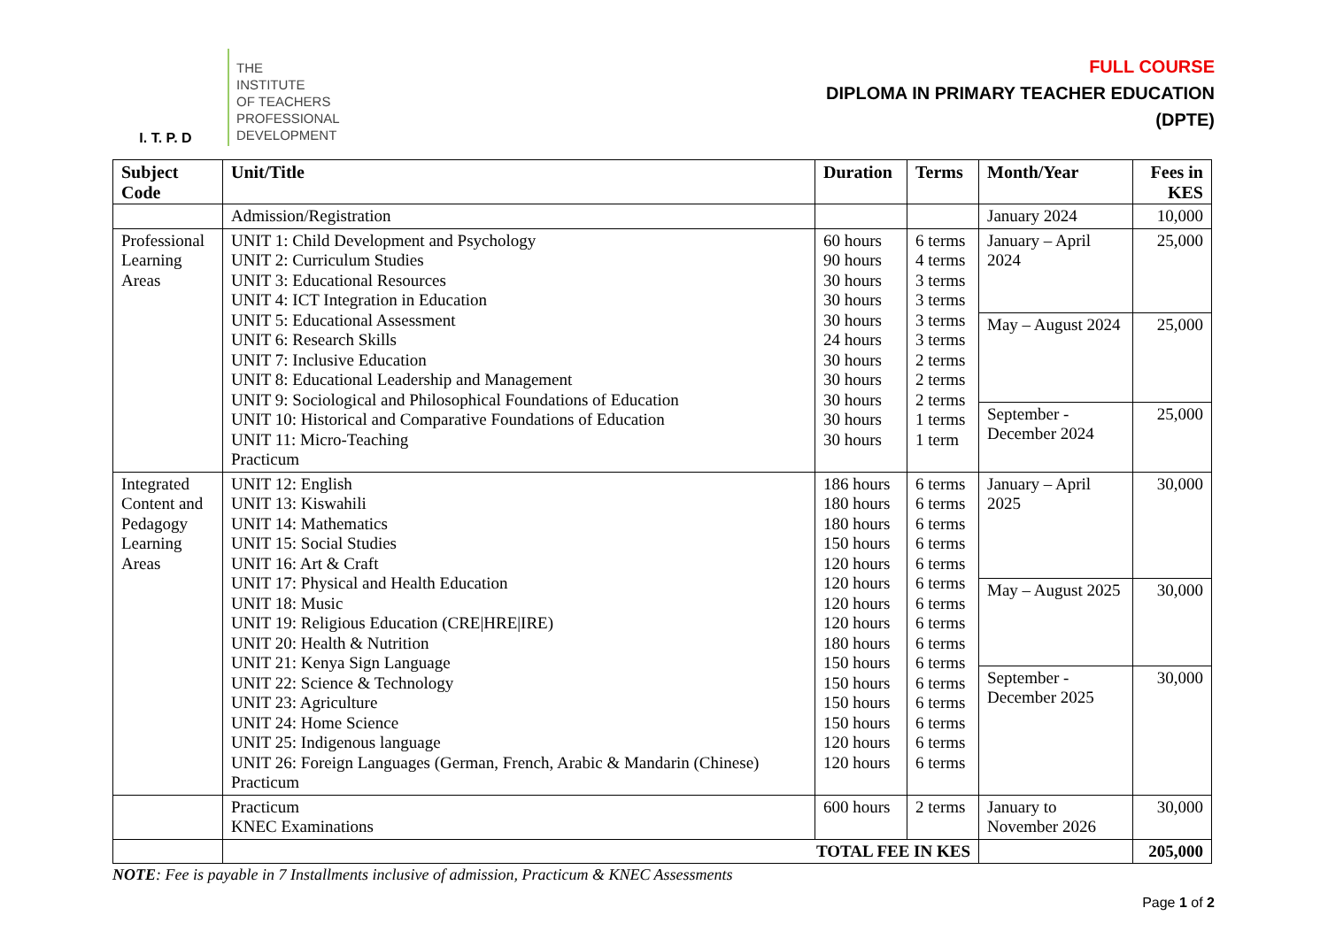I. T. P. D
THE
INSTITUTE
OF TEACHERS
PROFESSIONAL
DEVELOPMENT
FULL COURSE
DIPLOMA IN PRIMARY TEACHER EDUCATION
(DPTE)
| Subject Code | Unit/Title | Duration | Terms | Month/Year | Fees in KES |
| --- | --- | --- | --- | --- | --- |
| | Admission/Registration | | | January 2024 | 10,000 |
| Professional Learning Areas | UNIT 1: Child Development and Psychology UNIT 2: Curriculum Studies UNIT 3: Educational Resources UNIT 4: ICT Integration in Education UNIT 5: Educational Assessment UNIT 6: Research Skills UNIT 7: Inclusive Education UNIT 8: Educational Leadership and Management UNIT 9: Sociological and Philosophical Foundations of Education UNIT 10: Historical and Comparative Foundations of Education UNIT 11: Micro-Teaching Practicum | 60 hours 90 hours 30 hours 30 hours 30 hours 24 hours 30 hours 30 hours 30 hours 30 hours 30 hours | 6 terms 4 terms 3 terms 3 terms 3 terms 3 terms 2 terms 2 terms 2 terms 1 terms 1 term | January – April 2024 | 25,000 |
| | | | | May – August 2024 | 25,000 |
| | | | | September - December 2024 | 25,000 |
| Integrated Content and Pedagogy Learning Areas | UNIT 12: English UNIT 13: Kiswahili UNIT 14: Mathematics UNIT 15: Social Studies UNIT 16: Art & Craft UNIT 17: Physical and Health Education UNIT 18: Music UNIT 19: Religious Education (CRE/HRE/IRE) UNIT 20: Health & Nutrition UNIT 21: Kenya Sign Language UNIT 22: Science & Technology UNIT 23: Agriculture UNIT 24: Home Science UNIT 25: Indigenous language UNIT 26: Foreign Languages (German, French, Arabic & Mandarin (Chinese) Practicum | 186 hours 180 hours 180 hours 150 hours 120 hours 120 hours 120 hours 120 hours 180 hours 150 hours 150 hours 150 hours 150 hours 120 hours 120 hours | 6 terms 6 terms 6 terms 6 terms 6 terms 6 terms 6 terms 6 terms 6 terms 6 terms 6 terms 6 terms 6 terms 6 terms 6 terms | January – April 2025 | 30,000 |
| | | | | May – August 2025 | 30,000 |
| | | | | September - December 2025 | 30,000 |
| | Practicum KNEC Examinations | 600 hours | 2 terms | January to November 2026 | 30,000 |
| | TOTAL FEE IN KES | | | | 205,000 |
NOTE: Fee is payable in 7 Installments inclusive of admission, Practicum & KNEC Assessments
Page 1 of 2